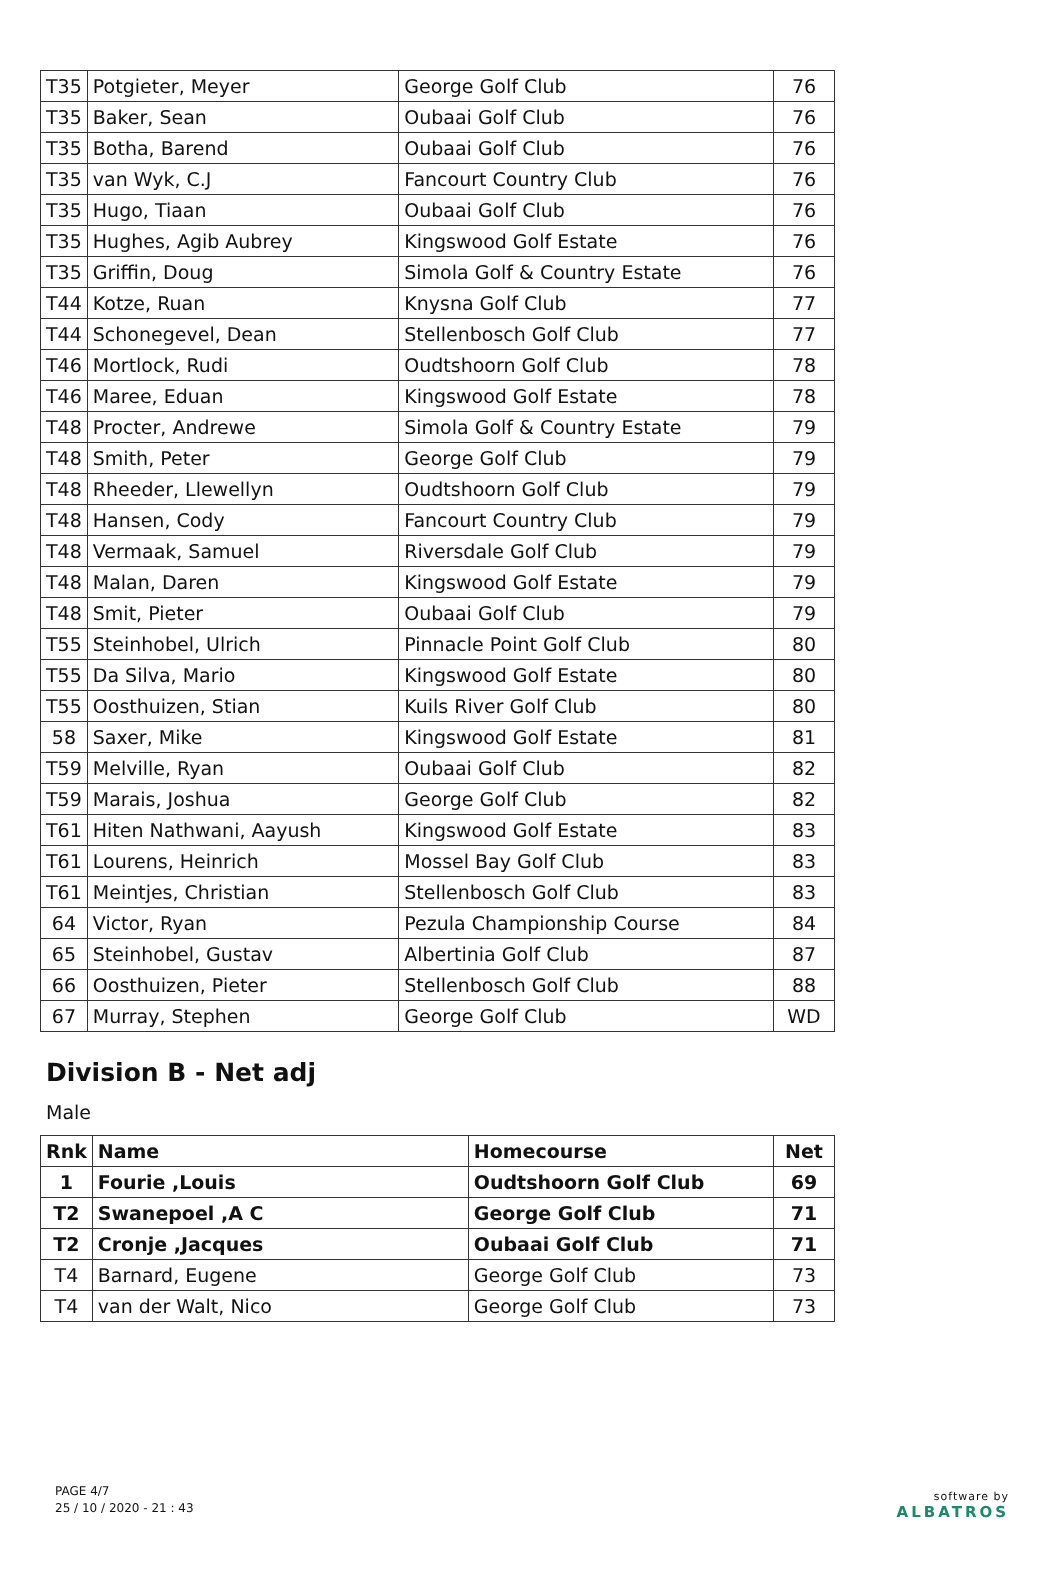| T35 | Potgieter, Meyer | George Golf Club | 76 |
| T35 | Baker, Sean | Oubaai Golf Club | 76 |
| T35 | Botha, Barend | Oubaai Golf Club | 76 |
| T35 | van Wyk, C.J | Fancourt Country Club | 76 |
| T35 | Hugo, Tiaan | Oubaai Golf Club | 76 |
| T35 | Hughes, Agib Aubrey | Kingswood Golf Estate | 76 |
| T35 | Griffin, Doug | Simola Golf & Country Estate | 76 |
| T44 | Kotze, Ruan | Knysna Golf Club | 77 |
| T44 | Schonegevel, Dean | Stellenbosch Golf Club | 77 |
| T46 | Mortlock, Rudi | Oudtshoorn Golf Club | 78 |
| T46 | Maree, Eduan | Kingswood Golf Estate | 78 |
| T48 | Procter, Andrewe | Simola Golf & Country Estate | 79 |
| T48 | Smith, Peter | George Golf Club | 79 |
| T48 | Rheeder, Llewellyn | Oudtshoorn Golf Club | 79 |
| T48 | Hansen, Cody | Fancourt Country Club | 79 |
| T48 | Vermaak, Samuel | Riversdale Golf Club | 79 |
| T48 | Malan, Daren | Kingswood Golf Estate | 79 |
| T48 | Smit, Pieter | Oubaai Golf Club | 79 |
| T55 | Steinhobel, Ulrich | Pinnacle Point Golf Club | 80 |
| T55 | Da Silva, Mario | Kingswood Golf Estate | 80 |
| T55 | Oosthuizen, Stian | Kuils River Golf Club | 80 |
| 58 | Saxer, Mike | Kingswood Golf Estate | 81 |
| T59 | Melville, Ryan | Oubaai Golf Club | 82 |
| T59 | Marais, Joshua | George Golf Club | 82 |
| T61 | Hiten Nathwani, Aayush | Kingswood Golf Estate | 83 |
| T61 | Lourens, Heinrich | Mossel Bay Golf Club | 83 |
| T61 | Meintjes, Christian | Stellenbosch Golf Club | 83 |
| 64 | Victor, Ryan | Pezula Championship Course | 84 |
| 65 | Steinhobel, Gustav | Albertinia Golf Club | 87 |
| 66 | Oosthuizen, Pieter | Stellenbosch Golf Club | 88 |
| 67 | Murray, Stephen | George Golf Club | WD |
Division B - Net adj
Male
| Rnk | Name | Homecourse | Net |
| --- | --- | --- | --- |
| 1 | Fourie ,Louis | Oudtshoorn Golf Club | 69 |
| T2 | Swanepoel ,A C | George Golf Club | 71 |
| T2 | Cronje ,Jacques | Oubaai Golf Club | 71 |
| T4 | Barnard, Eugene | George Golf Club | 73 |
| T4 | van der Walt, Nico | George Golf Club | 73 |
PAGE 4/7
25 / 10 / 2020 - 21 : 43
software by
ALBATROS